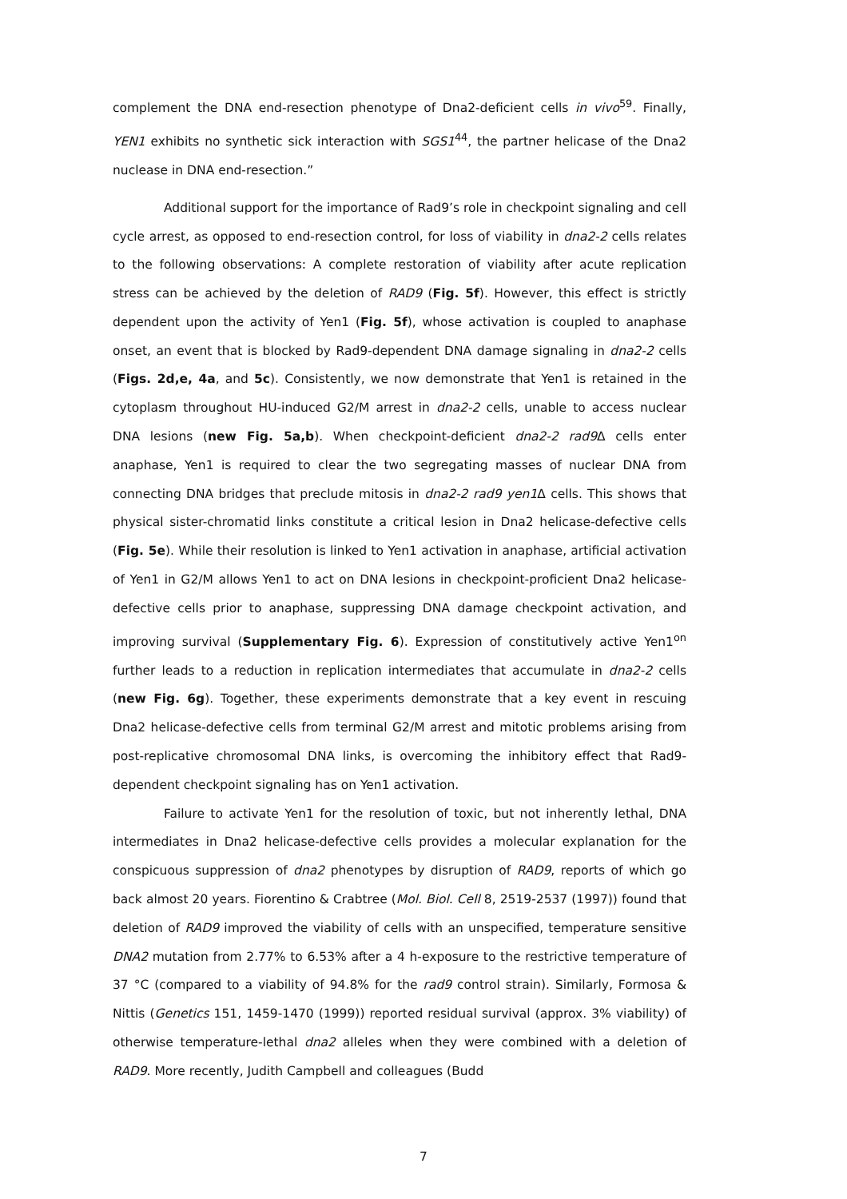complement the DNA end-resection phenotype of Dna2-deficient cells in vivo<sup>59</sup>. Finally, YEN1 exhibits no synthetic sick interaction with SGS1<sup>44</sup>, the partner helicase of the Dna2 nuclease in DNA end-resection.”
Additional support for the importance of Rad9’s role in checkpoint signaling and cell cycle arrest, as opposed to end-resection control, for loss of viability in dna2-2 cells relates to the following observations: A complete restoration of viability after acute replication stress can be achieved by the deletion of RAD9 (Fig. 5f). However, this effect is strictly dependent upon the activity of Yen1 (Fig. 5f), whose activation is coupled to anaphase onset, an event that is blocked by Rad9-dependent DNA damage signaling in dna2-2 cells (Figs. 2d,e, 4a, and 5c). Consistently, we now demonstrate that Yen1 is retained in the cytoplasm throughout HU-induced G2/M arrest in dna2-2 cells, unable to access nuclear DNA lesions (new Fig. 5a,b). When checkpoint-deficient dna2-2 rad9 Δ cells enter anaphase, Yen1 is required to clear the two segregating masses of nuclear DNA from connecting DNA bridges that preclude mitosis in dna2-2 rad9 yen1 Δ cells. This shows that physical sister-chromatid links constitute a critical lesion in Dna2 helicase-defective cells (Fig. 5e). While their resolution is linked to Yen1 activation in anaphase, artificial activation of Yen1 in G2/M allows Yen1 to act on DNA lesions in checkpoint-proficient Dna2 helicase-defective cells prior to anaphase, suppressing DNA damage checkpoint activation, and improving survival (Supplementary Fig. 6). Expression of constitutively active Yen1<sup>on</sup> further leads to a reduction in replication intermediates that accumulate in dna2-2 cells (new Fig. 6g). Together, these experiments demonstrate that a key event in rescuing Dna2 helicase-defective cells from terminal G2/M arrest and mitotic problems arising from post-replicative chromosomal DNA links, is overcoming the inhibitory effect that Rad9-dependent checkpoint signaling has on Yen1 activation.
Failure to activate Yen1 for the resolution of toxic, but not inherently lethal, DNA intermediates in Dna2 helicase-defective cells provides a molecular explanation for the conspicuous suppression of dna2 phenotypes by disruption of RAD9, reports of which go back almost 20 years. Fiorentino & Crabtree (Mol. Biol. Cell 8, 2519-2537 (1997)) found that deletion of RAD9 improved the viability of cells with an unspecified, temperature sensitive DNA2 mutation from 2.77% to 6.53% after a 4 h-exposure to the restrictive temperature of 37 °C (compared to a viability of 94.8% for the rad9 control strain). Similarly, Formosa & Nittis (Genetics 151, 1459-1470 (1999)) reported residual survival (approx. 3% viability) of otherwise temperature-lethal dna2 alleles when they were combined with a deletion of RAD9. More recently, Judith Campbell and colleagues (Budd
7